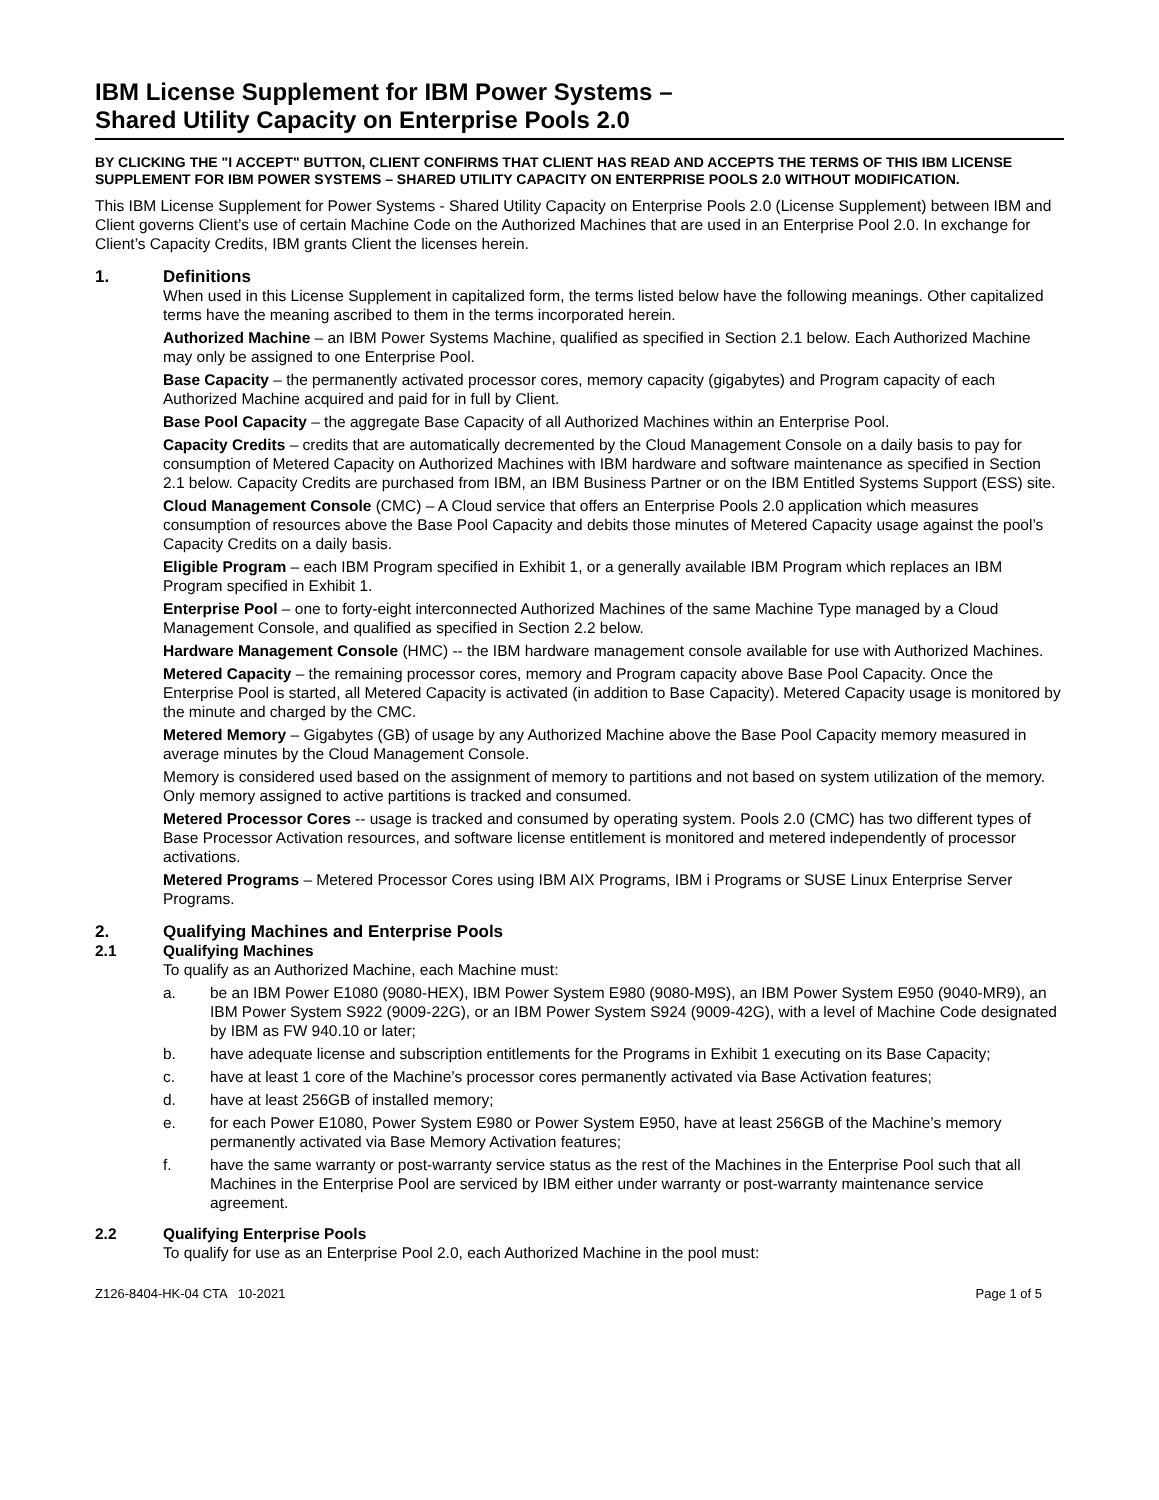IBM License Supplement for IBM Power Systems –
Shared Utility Capacity on Enterprise Pools 2.0
BY CLICKING THE "I ACCEPT" BUTTON, CLIENT CONFIRMS THAT CLIENT HAS READ AND ACCEPTS THE TERMS OF THIS IBM LICENSE SUPPLEMENT FOR IBM POWER SYSTEMS – SHARED UTILITY CAPACITY ON ENTERPRISE POOLS 2.0 WITHOUT MODIFICATION.
This IBM License Supplement for Power Systems - Shared Utility Capacity on Enterprise Pools 2.0 (License Supplement) between IBM and Client governs Client’s use of certain Machine Code on the Authorized Machines that are used in an Enterprise Pool 2.0. In exchange for Client’s Capacity Credits, IBM grants Client the licenses herein.
1. Definitions
When used in this License Supplement in capitalized form, the terms listed below have the following meanings. Other capitalized terms have the meaning ascribed to them in the terms incorporated herein.
Authorized Machine – an IBM Power Systems Machine, qualified as specified in Section 2.1 below. Each Authorized Machine may only be assigned to one Enterprise Pool.
Base Capacity – the permanently activated processor cores, memory capacity (gigabytes) and Program capacity of each Authorized Machine acquired and paid for in full by Client.
Base Pool Capacity – the aggregate Base Capacity of all Authorized Machines within an Enterprise Pool.
Capacity Credits – credits that are automatically decremented by the Cloud Management Console on a daily basis to pay for consumption of Metered Capacity on Authorized Machines with IBM hardware and software maintenance as specified in Section 2.1 below. Capacity Credits are purchased from IBM, an IBM Business Partner or on the IBM Entitled Systems Support (ESS) site.
Cloud Management Console (CMC) – A Cloud service that offers an Enterprise Pools 2.0 application which measures consumption of resources above the Base Pool Capacity and debits those minutes of Metered Capacity usage against the pool’s Capacity Credits on a daily basis.
Eligible Program – each IBM Program specified in Exhibit 1, or a generally available IBM Program which replaces an IBM Program specified in Exhibit 1.
Enterprise Pool – one to forty-eight interconnected Authorized Machines of the same Machine Type managed by a Cloud Management Console, and qualified as specified in Section 2.2 below.
Hardware Management Console (HMC) -- the IBM hardware management console available for use with Authorized Machines.
Metered Capacity – the remaining processor cores, memory and Program capacity above Base Pool Capacity. Once the Enterprise Pool is started, all Metered Capacity is activated (in addition to Base Capacity). Metered Capacity usage is monitored by the minute and charged by the CMC.
Metered Memory – Gigabytes (GB) of usage by any Authorized Machine above the Base Pool Capacity memory measured in average minutes by the Cloud Management Console.
Memory is considered used based on the assignment of memory to partitions and not based on system utilization of the memory. Only memory assigned to active partitions is tracked and consumed.
Metered Processor Cores -- usage is tracked and consumed by operating system. Pools 2.0 (CMC) has two different types of Base Processor Activation resources, and software license entitlement is monitored and metered independently of processor activations.
Metered Programs – Metered Processor Cores using IBM AIX Programs, IBM i Programs or SUSE Linux Enterprise Server Programs.
2. Qualifying Machines and Enterprise Pools
2.1 Qualifying Machines
To qualify as an Authorized Machine, each Machine must:
a. be an IBM Power E1080 (9080-HEX), IBM Power System E980 (9080-M9S), an IBM Power System E950 (9040-MR9), an IBM Power System S922 (9009-22G), or an IBM Power System S924 (9009-42G), with a level of Machine Code designated by IBM as FW 940.10 or later;
b. have adequate license and subscription entitlements for the Programs in Exhibit 1 executing on its Base Capacity;
c. have at least 1 core of the Machine’s processor cores permanently activated via Base Activation features;
d. have at least 256GB of installed memory;
e. for each Power E1080, Power System E980 or Power System E950, have at least 256GB of the Machine’s memory permanently activated via Base Memory Activation features;
f. have the same warranty or post-warranty service status as the rest of the Machines in the Enterprise Pool such that all Machines in the Enterprise Pool are serviced by IBM either under warranty or post-warranty maintenance service agreement.
2.2 Qualifying Enterprise Pools
To qualify for use as an Enterprise Pool 2.0, each Authorized Machine in the pool must:
Z126-8404-HK-04 CTA 10-2021 Page 1 of 5